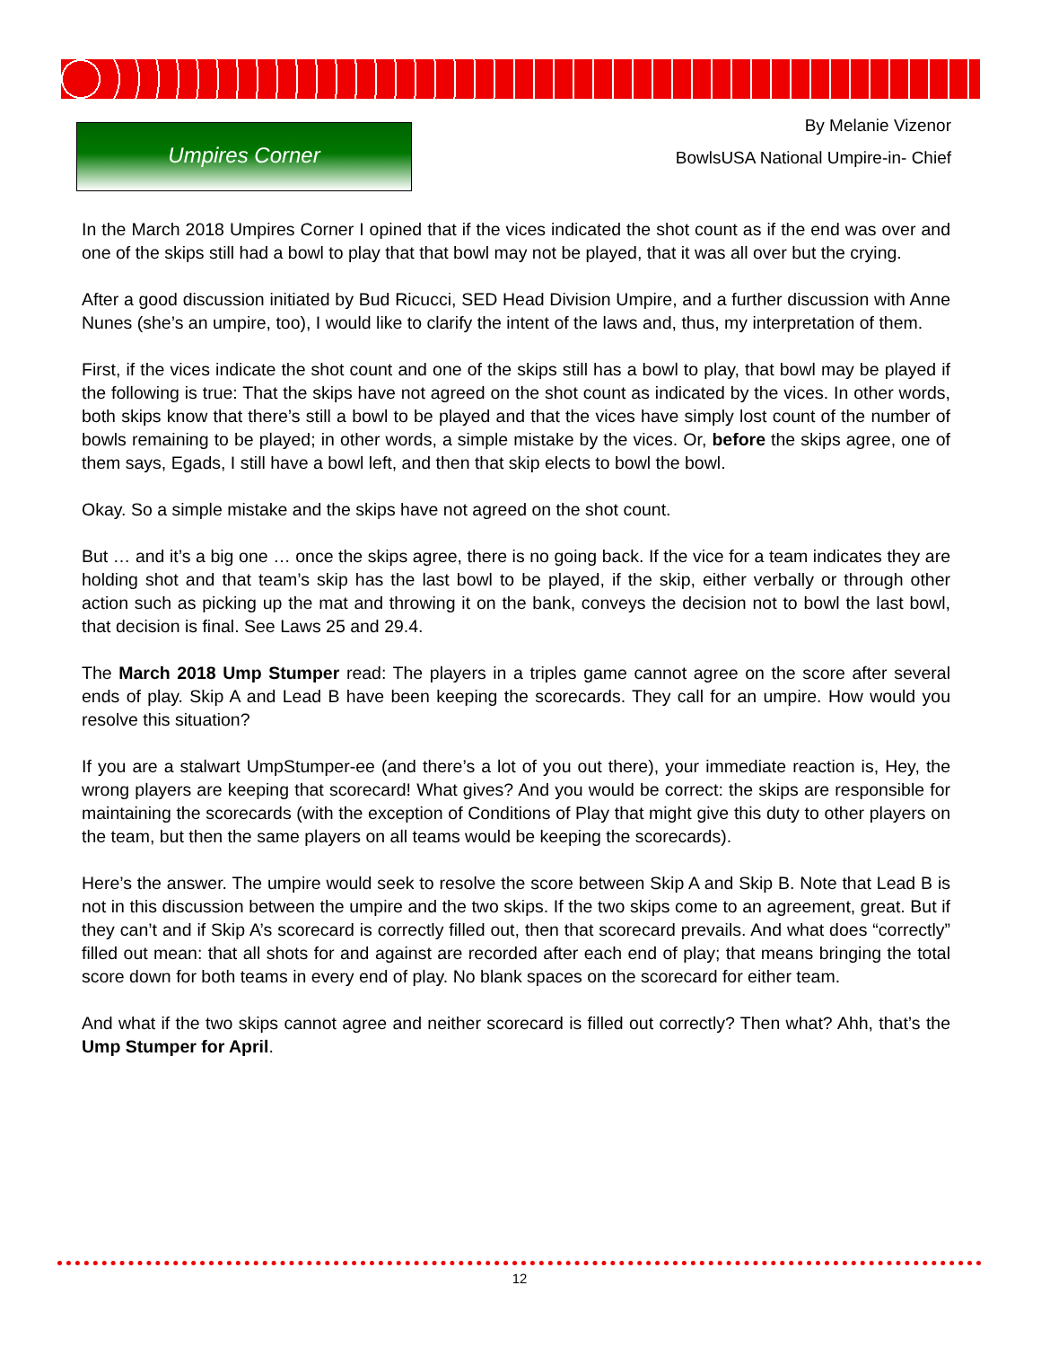Umpires Corner
By Melanie Vizenor
BowlsUSA National Umpire-in- Chief
In the March 2018 Umpires Corner I opined that if the vices indicated the shot count as if the end was over and one of the skips still had a bowl to play that that bowl may not be played, that it was all over but the crying.
After a good discussion initiated by Bud Ricucci, SED Head Division Umpire, and a further discussion with Anne Nunes (she’s an umpire, too), I would like to clarify the intent of the laws and, thus, my interpretation of them.
First, if the vices indicate the shot count and one of the skips still has a bowl to play, that bowl may be played if the following is true: That the skips have not agreed on the shot count as indicated by the vices. In other words, both skips know that there’s still a bowl to be played and that the vices have simply lost count of the number of bowls remaining to be played; in other words, a simple mistake by the vices. Or, before the skips agree, one of them says, Egads, I still have a bowl left, and then that skip elects to bowl the bowl.
Okay. So a simple mistake and the skips have not agreed on the shot count.
But … and it’s a big one … once the skips agree, there is no going back. If the vice for a team indicates they are holding shot and that team’s skip has the last bowl to be played, if the skip, either verbally or through other action such as picking up the mat and throwing it on the bank, conveys the decision not to bowl the last bowl, that decision is final. See Laws 25 and 29.4.
The March 2018 Ump Stumper read: The players in a triples game cannot agree on the score after several ends of play. Skip A and Lead B have been keeping the scorecards. They call for an umpire. How would you resolve this situation?
If you are a stalwart UmpStumper-ee (and there’s a lot of you out there), your immediate reaction is, Hey, the wrong players are keeping that scorecard! What gives? And you would be correct: the skips are responsible for maintaining the scorecards (with the exception of Conditions of Play that might give this duty to other players on the team, but then the same players on all teams would be keeping the scorecards).
Here’s the answer. The umpire would seek to resolve the score between Skip A and Skip B. Note that Lead B is not in this discussion between the umpire and the two skips. If the two skips come to an agreement, great. But if they can’t and if Skip A’s scorecard is correctly filled out, then that scorecard prevails. And what does “correctly” filled out mean: that all shots for and against are recorded after each end of play; that means bringing the total score down for both teams in every end of play. No blank spaces on the scorecard for either team.
And what if the two skips cannot agree and neither scorecard is filled out correctly? Then what? Ahh, that’s the Ump Stumper for April.
12